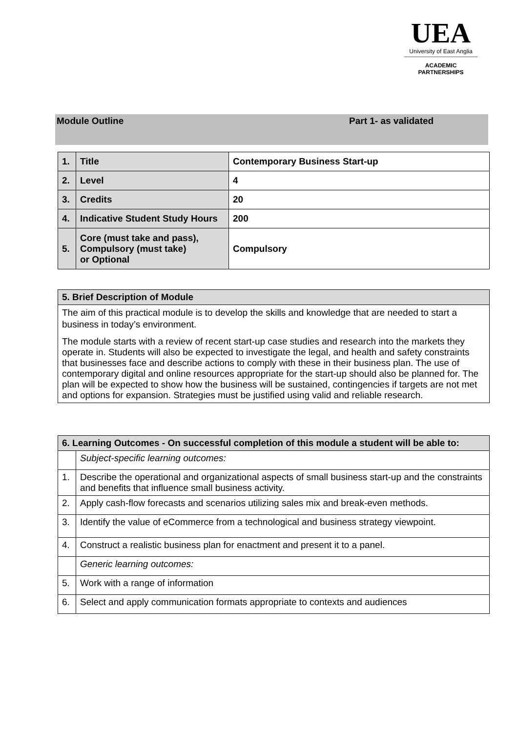UEA
University of East Anglia
ACADEMIC
PARTNERSHIPS
Module Outline Part 1- as validated
| 1. | Title | Contemporary Business Start-up |
| 2. | Level | 4 |
| 3. | Credits | 20 |
| 4. | Indicative Student Study Hours | 200 |
| 5. | Core (must take and pass), Compulsory (must take) or Optional | Compulsory |
| 5. Brief Description of Module |
| --- |
| The aim of this practical module is to develop the skills and knowledge that are needed to start a business in today’s environment. The module starts with a review of recent start-up case studies and research into the markets they operate in. Students will also be expected to investigate the legal, and health and safety constraints that businesses face and describe actions to comply with these in their business plan. The use of contemporary digital and online resources appropriate for the start-up should also be planned for. The plan will be expected to show how the business will be sustained, contingencies if targets are not met and options for expansion. Strategies must be justified using valid and reliable research. |
| 6. Learning Outcomes - On successful completion of this module a student will be able to: | |
| --- | --- |
| | Subject-specific learning outcomes: |
| 1. | Describe the operational and organizational aspects of small business start-up and the constraints and benefits that influence small business activity. |
| 2. | Apply cash-flow forecasts and scenarios utilizing sales mix and break-even methods. |
| 3. | Identify the value of eCommerce from a technological and business strategy viewpoint. |
| 4. | Construct a realistic business plan for enactment and present it to a panel. |
| | Generic learning outcomes: |
| 5. | Work with a range of information |
| 6. | Select and apply communication formats appropriate to contexts and audiences |